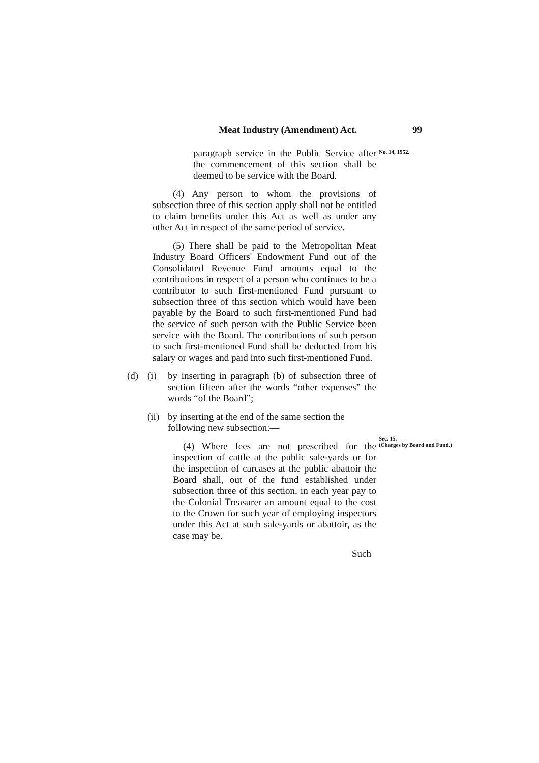Meat Industry (Amendment) Act. 99
No. 14, 1952.
Sec. 15.
(Charges by Board and Fund.)
paragraph service in the Public Service after the commencement of this section shall be deemed to be service with the Board.
(4) Any person to whom the provisions of subsection three of this section apply shall not be entitled to claim benefits under this Act as well as under any other Act in respect of the same period of service.
(5) There shall be paid to the Metropolitan Meat Industry Board Officers' Endowment Fund out of the Consolidated Revenue Fund amounts equal to the contributions in respect of a person who continues to be a contributor to such first-mentioned Fund pursuant to subsection three of this section which would have been payable by the Board to such first-mentioned Fund had the service of such person with the Public Service been service with the Board. The contributions of such person to such first-mentioned Fund shall be deducted from his salary or wages and paid into such first-mentioned Fund.
(d) (i) by inserting in paragraph (b) of subsection three of section fifteen after the words “other expenses” the words “of the Board”;
(ii) by inserting at the end of the same section the following new subsection:—
(4) Where fees are not prescribed for the inspection of cattle at the public sale-yards or for the inspection of carcases at the public abattoir the Board shall, out of the fund established under subsection three of this section, in each year pay to the Colonial Treasurer an amount equal to the cost to the Crown for such year of employing inspectors under this Act at such sale-yards or abattoir, as the case may be.
Such